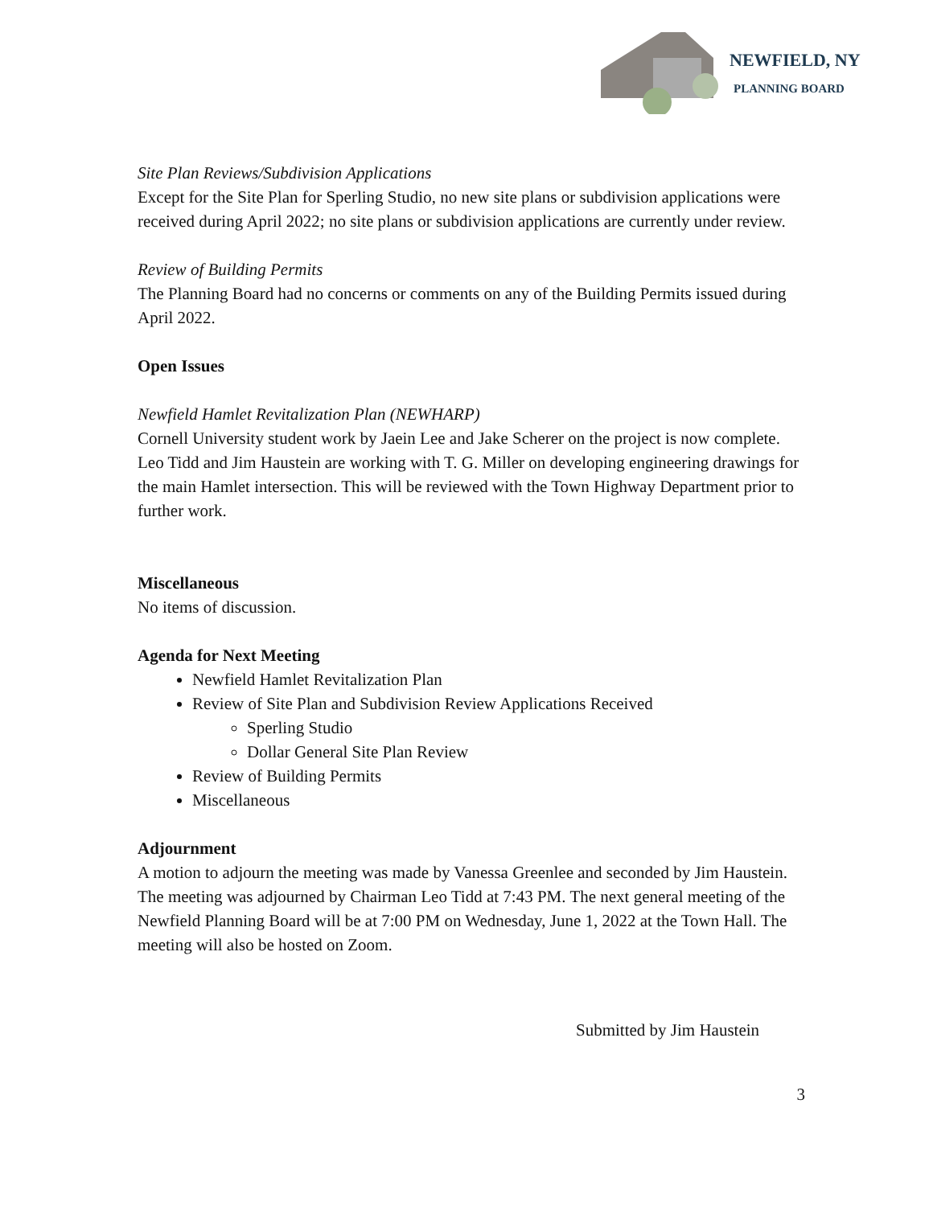NEWFIELD, NY
PLANNING BOARD
Site Plan Reviews/Subdivision Applications
Except for the Site Plan for Sperling Studio, no new site plans or subdivision applications were received during April 2022; no site plans or subdivision applications are currently under review.
Review of Building Permits
The Planning Board had no concerns or comments on any of the Building Permits issued during April 2022.
Open Issues
Newfield Hamlet Revitalization Plan (NEWHARP)
Cornell University student work by Jaein Lee and Jake Scherer on the project is now complete. Leo Tidd and Jim Haustein are working with T. G. Miller on developing engineering drawings for the main Hamlet intersection. This will be reviewed with the Town Highway Department prior to further work.
Miscellaneous
No items of discussion.
Agenda for Next Meeting
Newfield Hamlet Revitalization Plan
Review of Site Plan and Subdivision Review Applications Received
Sperling Studio
Dollar General Site Plan Review
Review of Building Permits
Miscellaneous
Adjournment
A motion to adjourn the meeting was made by Vanessa Greenlee and seconded by Jim Haustein. The meeting was adjourned by Chairman Leo Tidd at 7:43 PM. The next general meeting of the Newfield Planning Board will be at 7:00 PM on Wednesday, June 1, 2022 at the Town Hall. The meeting will also be hosted on Zoom.
Submitted by Jim Haustein
3